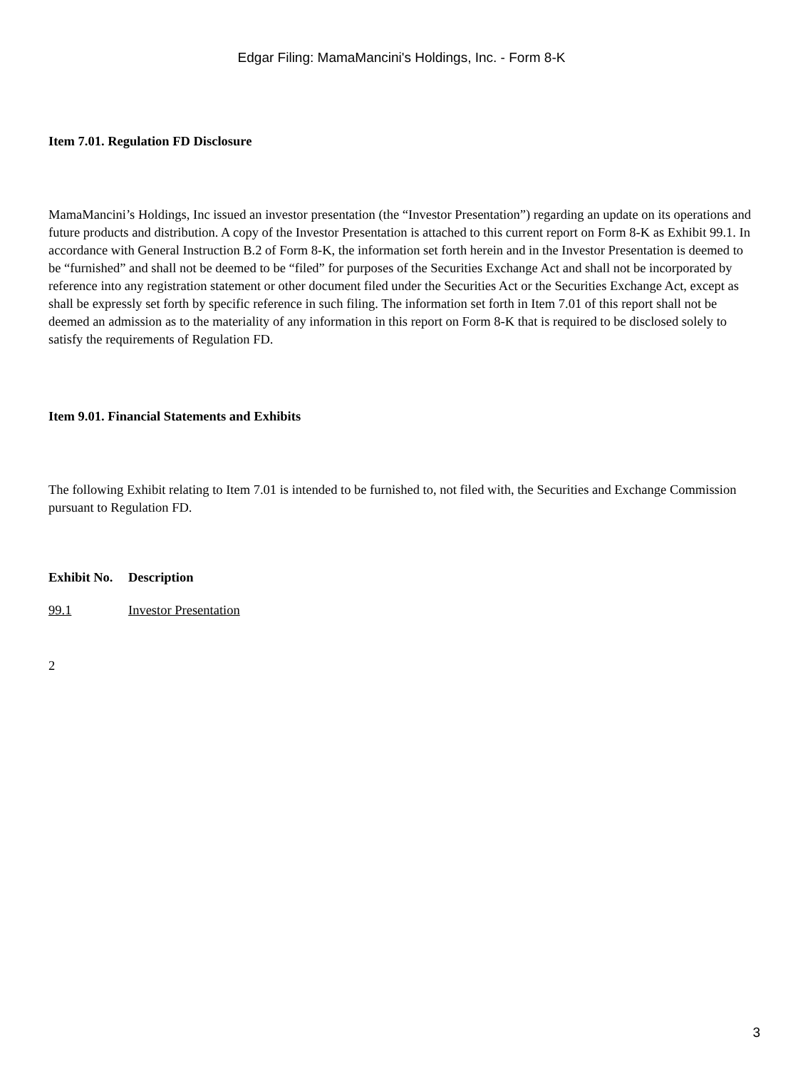Edgar Filing: MamaMancini's Holdings, Inc. - Form 8-K
Item 7.01. Regulation FD Disclosure
MamaMancini’s Holdings, Inc issued an investor presentation (the “Investor Presentation”) regarding an update on its operations and future products and distribution. A copy of the Investor Presentation is attached to this current report on Form 8-K as Exhibit 99.1. In accordance with General Instruction B.2 of Form 8-K, the information set forth herein and in the Investor Presentation is deemed to be “furnished” and shall not be deemed to be “filed” for purposes of the Securities Exchange Act and shall not be incorporated by reference into any registration statement or other document filed under the Securities Act or the Securities Exchange Act, except as shall be expressly set forth by specific reference in such filing. The information set forth in Item 7.01 of this report shall not be deemed an admission as to the materiality of any information in this report on Form 8-K that is required to be disclosed solely to satisfy the requirements of Regulation FD.
Item 9.01. Financial Statements and Exhibits
The following Exhibit relating to Item 7.01 is intended to be furnished to, not filed with, the Securities and Exchange Commission pursuant to Regulation FD.
| Exhibit No. | Description |
| --- | --- |
| 99.1 | Investor Presentation |
2
3